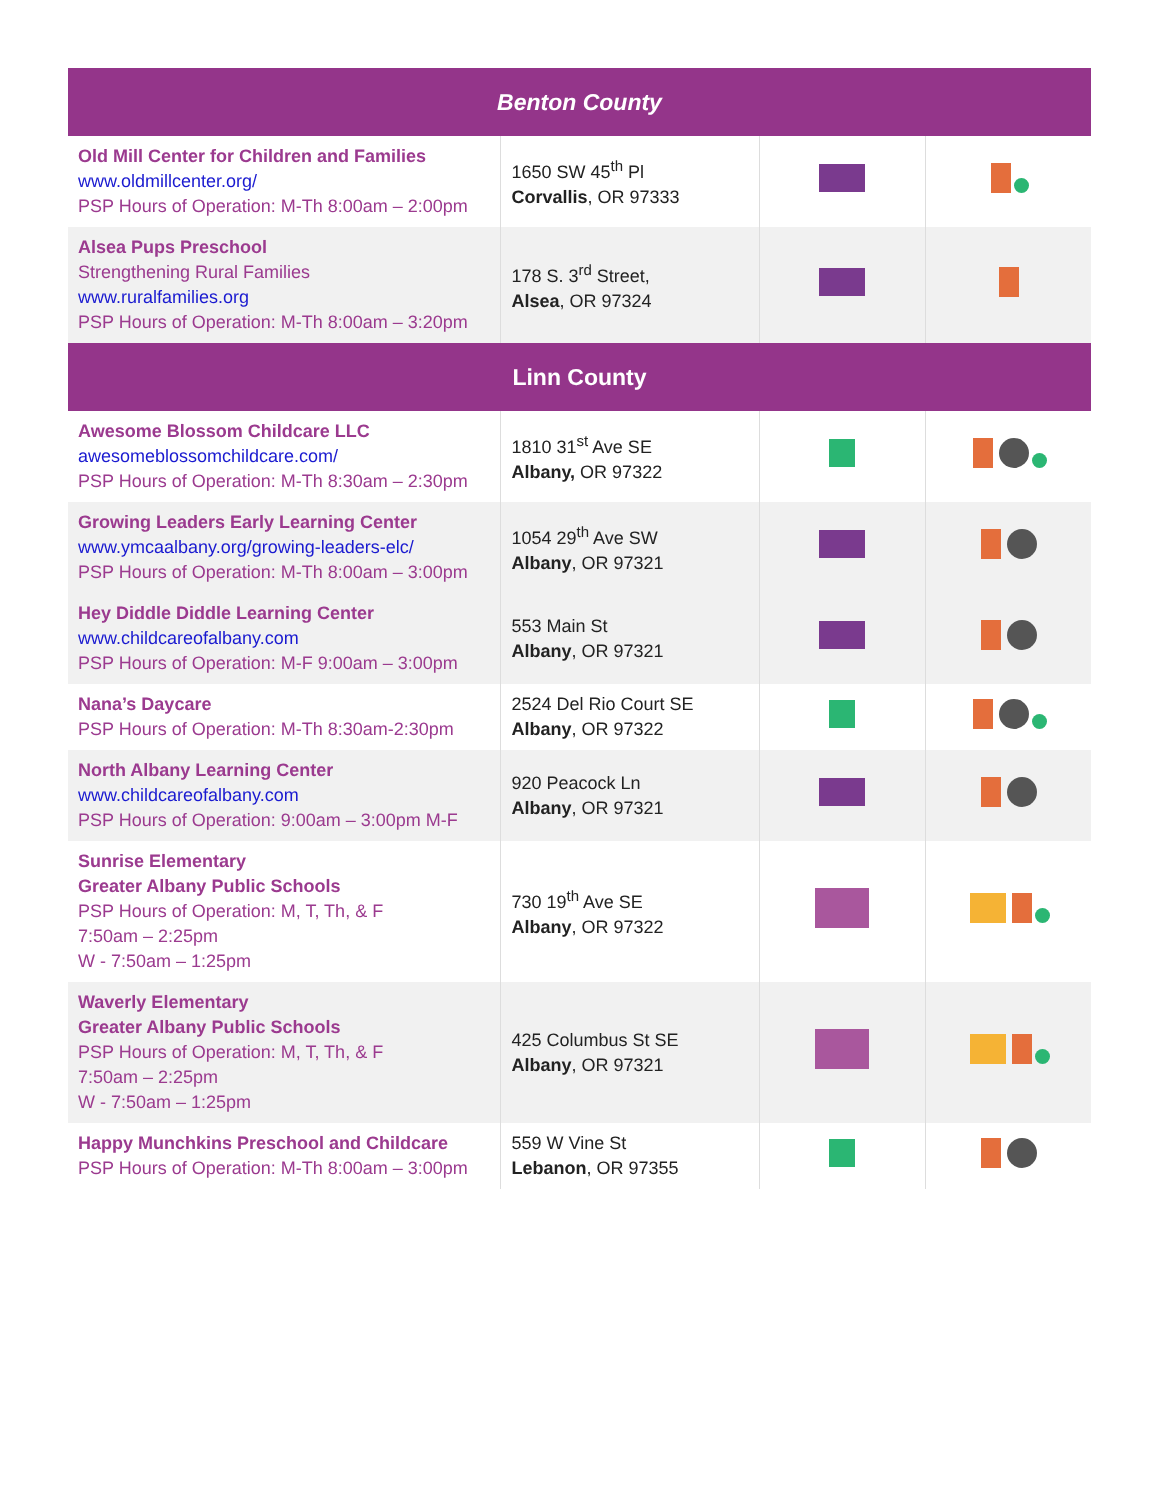| Benton County | | | |
| --- | --- | --- | --- |
| Old Mill Center for Children and Families www.oldmillcenter.org/ PSP Hours of Operation: M-Th 8:00am – 2:00pm | 1650 SW 45<sup>th</sup> Pl Corvallis , OR 97333 | | |
| Alsea Pups Preschool Strengthening Rural Families www.ruralfamilies.org PSP Hours of Operation: M-Th 8:00am – 3:20pm | 178 S. 3<sup>rd</sup> Street, Alsea , OR 97324 | | |
| Linn County | | | |
| Awesome Blossom Childcare LLC awesomeblossomchildcare.com/ PSP Hours of Operation: M-Th 8:30am – 2:30pm | 1810 31<sup>st</sup> Ave SE Albany, OR 97322 | | |
| Growing Leaders Early Learning Center www.ymcaalbany.org/growing-leaders-elc/ PSP Hours of Operation: M-Th 8:00am – 3:00pm | 1054 29<sup>th</sup> Ave SW Albany , OR 97321 | | |
| Hey Diddle Diddle Learning Center www.childcareofalbany.com PSP Hours of Operation: M-F 9:00am – 3:00pm | 553 Main St Albany , OR 97321 | | |
| Nana’s Daycare PSP Hours of Operation: M-Th 8:30am-2:30pm | 2524 Del Rio Court SE Albany , OR 97322 | | |
| North Albany Learning Center www.childcareofalbany.com PSP Hours of Operation: 9:00am – 3:00pm M-F | 920 Peacock Ln Albany , OR 97321 | | |
| Sunrise Elementary Greater Albany Public Schools PSP Hours of Operation: M, T, Th, & F 7:50am – 2:25pm W - 7:50am – 1:25pm | 730 19<sup>th</sup> Ave SE Albany , OR 97322 | | |
| Waverly Elementary Greater Albany Public Schools PSP Hours of Operation: M, T, Th, & F 7:50am – 2:25pm W - 7:50am – 1:25pm | 425 Columbus St SE Albany , OR 97321 | | |
| Happy Munchkins Preschool and Childcare PSP Hours of Operation: M-Th 8:00am – 3:00pm | 559 W Vine St Lebanon , OR 97355 | | |